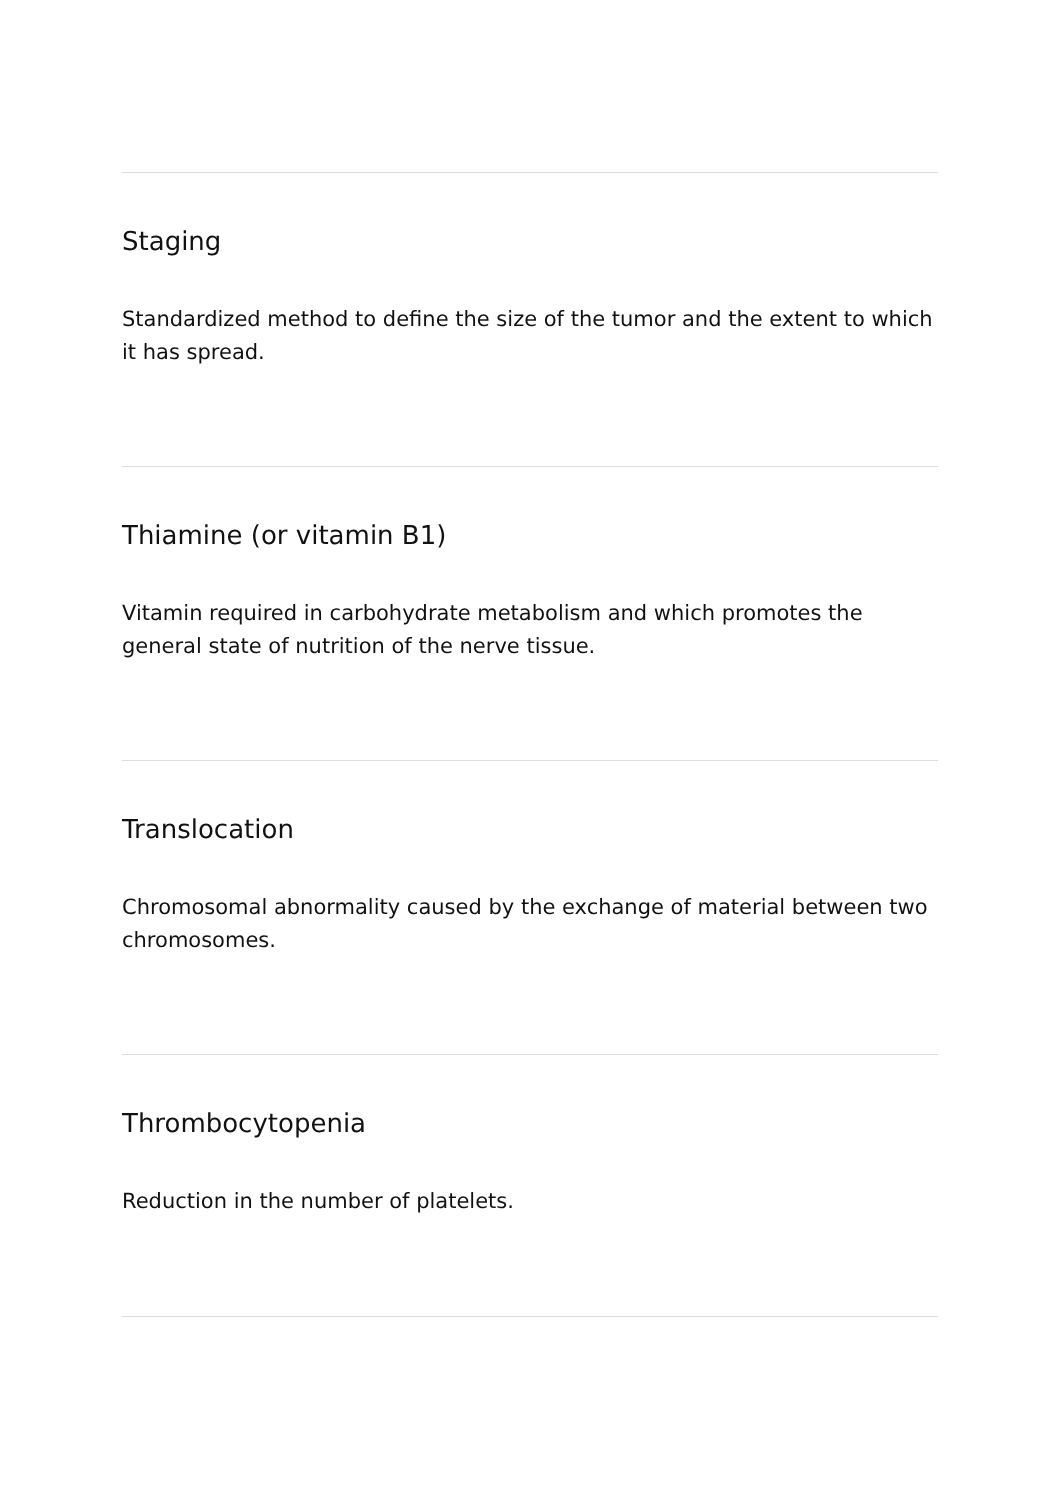Staging
Standardized method to define the size of the tumor and the extent to which it has spread.
Thiamine (or vitamin B1)
Vitamin required in carbohydrate metabolism and which promotes the general state of nutrition of the nerve tissue.
Translocation
Chromosomal abnormality caused by the exchange of material between two chromosomes.
Thrombocytopenia
Reduction in the number of platelets.